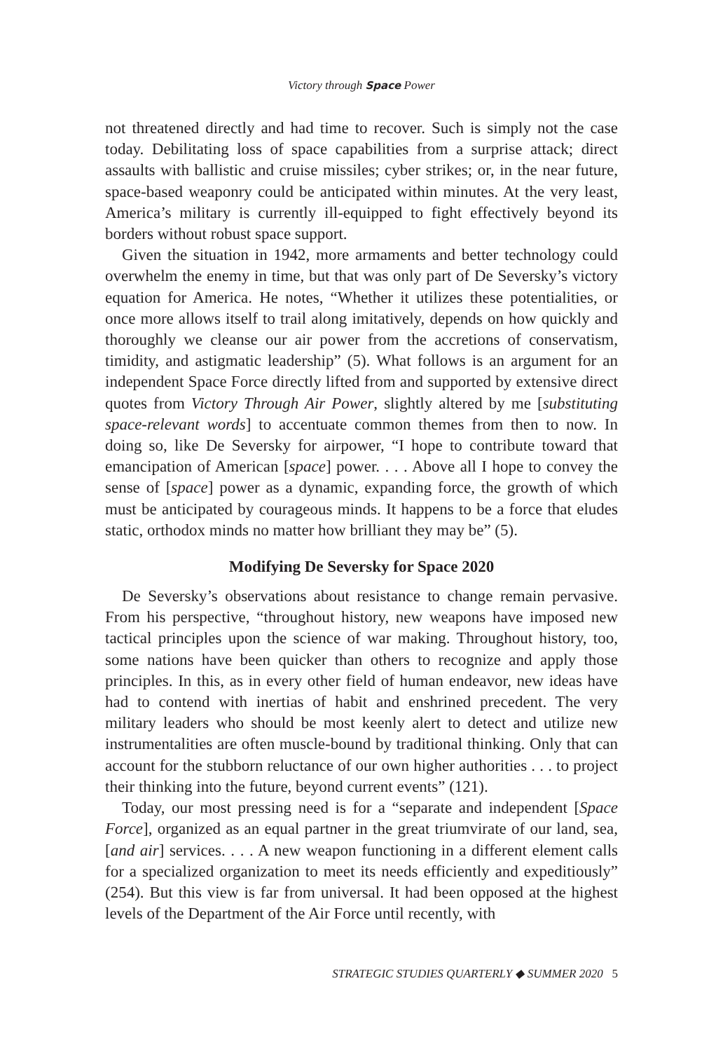Victory through Space Power
not threatened directly and had time to recover. Such is simply not the case today. Debilitating loss of space capabilities from a surprise attack; direct assaults with ballistic and cruise missiles; cyber strikes; or, in the near future, space-based weaponry could be anticipated within minutes. At the very least, America’s military is currently ill-equipped to fight effectively beyond its borders without robust space support.
Given the situation in 1942, more armaments and better technology could overwhelm the enemy in time, but that was only part of De Seversky’s victory equation for America. He notes, “Whether it utilizes these potentialities, or once more allows itself to trail along imitatively, depends on how quickly and thoroughly we cleanse our air power from the accretions of conservatism, timidity, and astigmatic leadership” (5). What follows is an argument for an independent Space Force directly lifted from and supported by extensive direct quotes from Victory Through Air Power, slightly altered by me [substituting space-relevant words] to accentuate common themes from then to now. In doing so, like De Seversky for airpower, “I hope to contribute toward that emancipation of American [space] power. . . . Above all I hope to convey the sense of [space] power as a dynamic, expanding force, the growth of which must be anticipated by courageous minds. It happens to be a force that eludes static, orthodox minds no matter how brilliant they may be” (5).
Modifying De Seversky for Space 2020
De Seversky’s observations about resistance to change remain pervasive. From his perspective, “throughout history, new weapons have imposed new tactical principles upon the science of war making. Throughout history, too, some nations have been quicker than others to recognize and apply those principles. In this, as in every other field of human endeavor, new ideas have had to contend with inertias of habit and enshrined precedent. The very military leaders who should be most keenly alert to detect and utilize new instrumentalities are often muscle-bound by traditional thinking. Only that can account for the stubborn reluctance of our own higher authorities . . . to project their thinking into the future, beyond current events” (121).
Today, our most pressing need is for a “separate and independent [Space Force], organized as an equal partner in the great triumvirate of our land, sea, [and air] services. . . . A new weapon functioning in a different element calls for a specialized organization to meet its needs efficiently and expeditiously” (254). But this view is far from universal. It had been opposed at the highest levels of the Department of the Air Force until recently, with
STRATEGIC STUDIES QUARTERLY ◆ SUMMER 2020 5